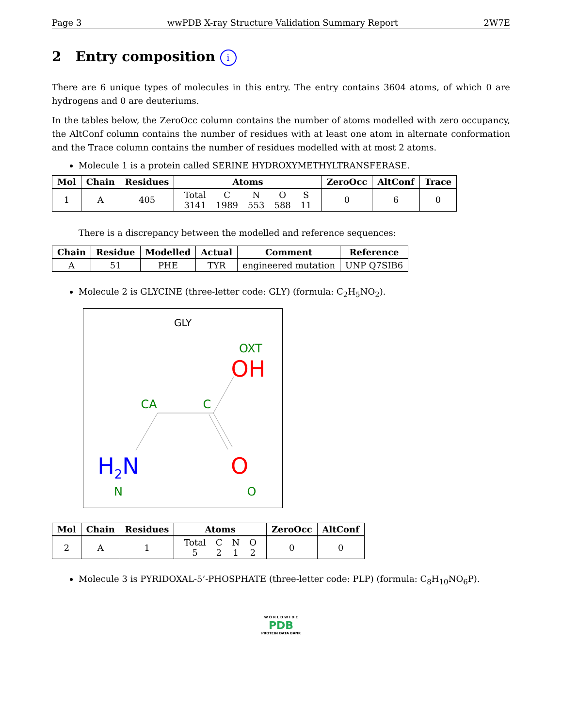Page 3 wwPDB X-ray Structure Validation Summary Report 2W7E
2 Entry composition i
There are 6 unique types of molecules in this entry. The entry contains 3604 atoms, of which 0 are hydrogens and 0 are deuteriums.
In the tables below, the ZeroOcc column contains the number of atoms modelled with zero occupancy, the AltConf column contains the number of residues with at least one atom in alternate conformation and the Trace column contains the number of residues modelled with at most 2 atoms.
Molecule 1 is a protein called SERINE HYDROXYMETHYLTRANSFERASE.
| Mol | Chain | Residues | Atoms | ZeroOcc | AltConf | Trace |
| --- | --- | --- | --- | --- | --- | --- |
| 1 | A | 405 | / Total / C / N / O / S / / 3141 / 1989 / 553 / 588 / 11 / | 0 | 6 | 0 |
There is a discrepancy between the modelled and reference sequences:
| Chain | Residue | Modelled | Actual | Comment | Reference |
| --- | --- | --- | --- | --- | --- |
| A | 51 | PHE | TYR | engineered mutation | UNP Q7SIB6 |
Molecule 2 is GLYCINE (three-letter code: GLY) (formula: C<sub>2</sub>H<sub>5</sub>NO<sub>2</sub>).
GLY
OXT
OH
CA
C
H2N
N
O
O
| Mol | Chain | Residues | Atoms | ZeroOcc | AltConf |
| --- | --- | --- | --- | --- | --- |
| 2 | A | 1 | / Total / C / N / O / / 5 / 2 / 1 / 2 / | 0 | 0 |
Molecule 3 is PYRIDOXAL-5’-PHOSPHATE (three-letter code: PLP) (formula: C<sub>8</sub>H<sub>10</sub>NO<sub>6</sub>P).
W O R L D W I D E
PDB
PROTEIN DATA BANK